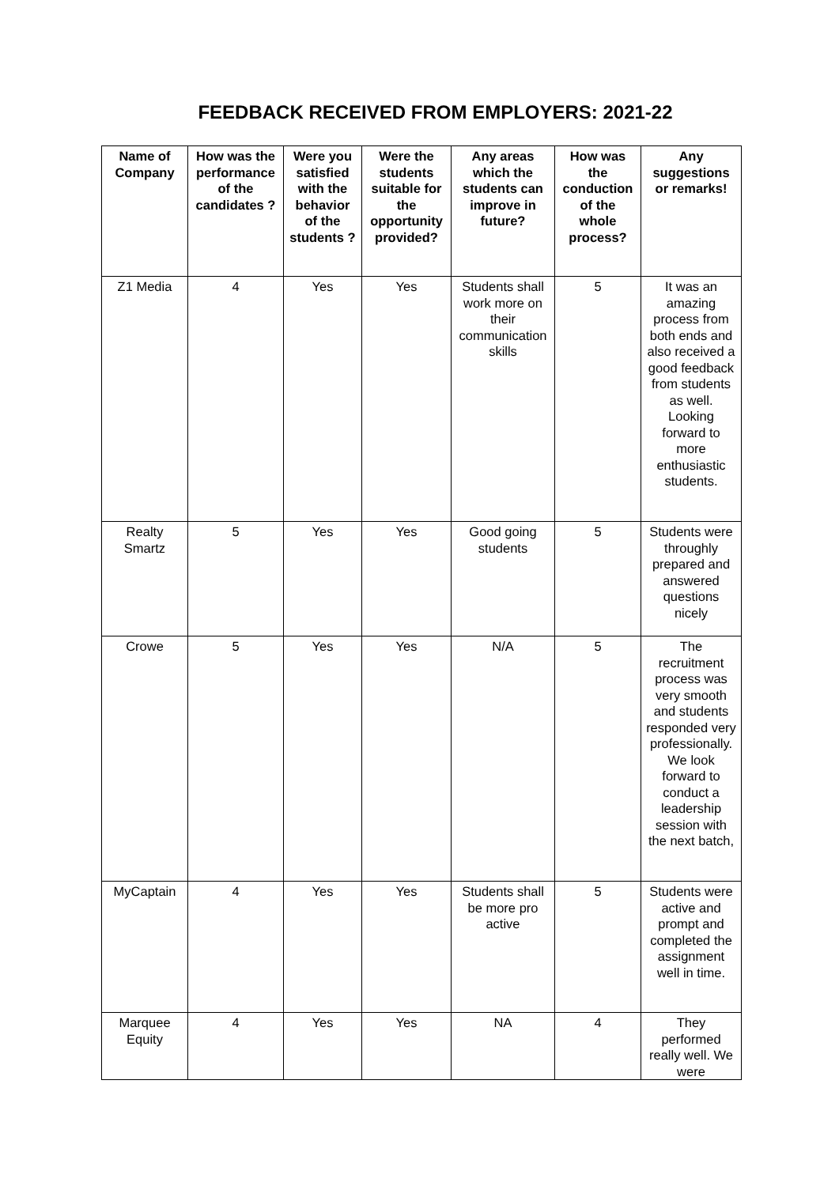FEEDBACK RECEIVED FROM EMPLOYERS: 2021-22
| Name of Company | How was the performance of the candidates ? | Were you satisfied with the behavior of the students ? | Were the students suitable for the opportunity provided? | Any areas which the students can improve in future? | How was the conduction of the whole process? | Any suggestions or remarks! |
| --- | --- | --- | --- | --- | --- | --- |
| Z1 Media | 4 | Yes | Yes | Students shall work more on their communication skills | 5 | It was an amazing process from both ends and also received a good feedback from students as well. Looking forward to more enthusiastic students. |
| Realty Smartz | 5 | Yes | Yes | Good going students | 5 | Students were throughly prepared and answered questions nicely |
| Crowe | 5 | Yes | Yes | N/A | 5 | The recruitment process was very smooth and students responded very professionally. We look forward to conduct a leadership session with the next batch, |
| MyCaptain | 4 | Yes | Yes | Students shall be more pro active | 5 | Students were active and prompt and completed the assignment well in time. |
| Marquee Equity | 4 | Yes | Yes | NA | 4 | They performed really well. We were |